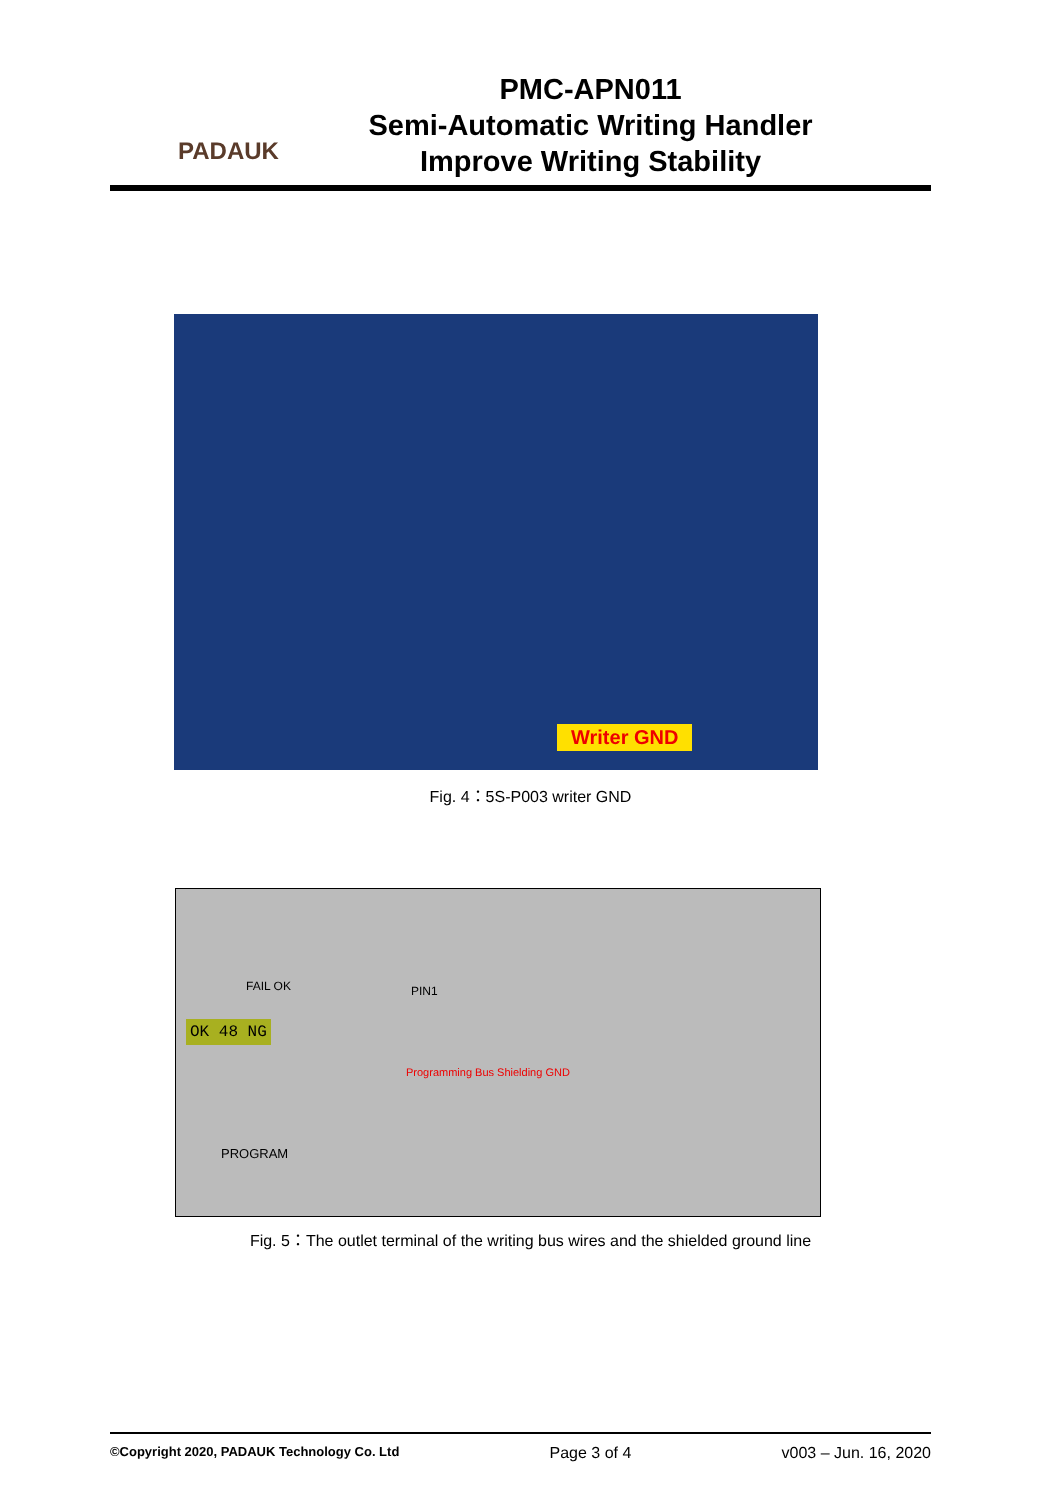PADAUK
PMC-APN011
Semi-Automatic Writing Handler
Improve Writing Stability
Writer GND
Fig. 4：5S-P003 writer GND
OK 48 NG
FAIL OK PIN1
PROGRAM
Programming Bus Shielding GND
Fig. 5：The outlet terminal of the writing bus wires and the shielded ground line
©Copyright 2020, PADAUK Technology Co. Ltd Page 3 of 4 v003 – Jun. 16, 2020